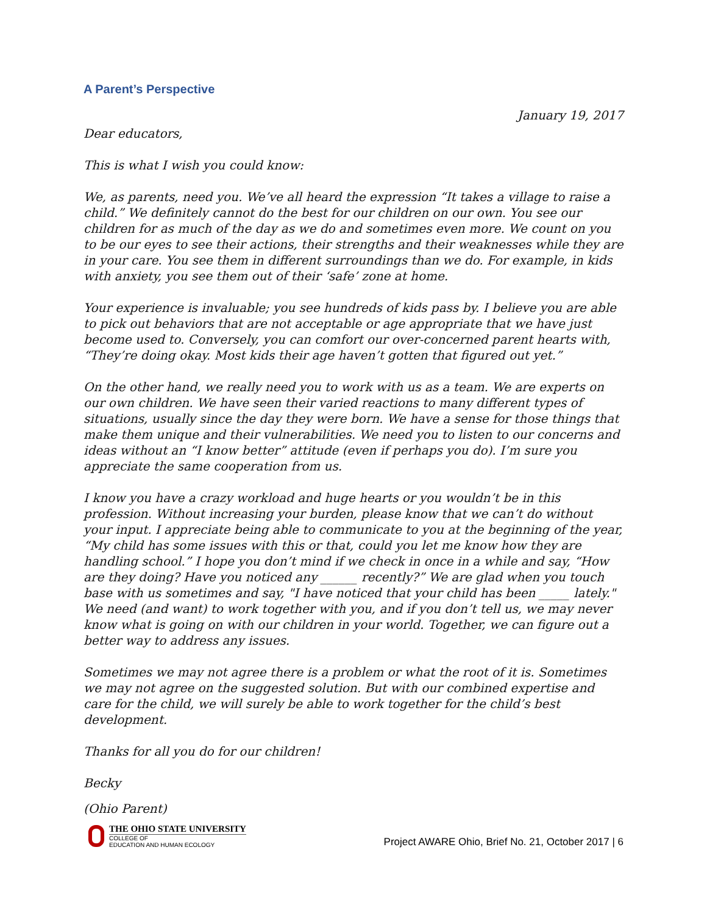A Parent’s Perspective
January 19, 2017
Dear educators,
This is what I wish you could know:
We, as parents, need you. We’ve all heard the expression “It takes a village to raise a child.” We definitely cannot do the best for our children on our own. You see our children for as much of the day as we do and sometimes even more. We count on you to be our eyes to see their actions, their strengths and their weaknesses while they are in your care. You see them in different surroundings than we do. For example, in kids with anxiety, you see them out of their ‘safe’ zone at home.
Your experience is invaluable; you see hundreds of kids pass by. I believe you are able to pick out behaviors that are not acceptable or age appropriate that we have just become used to. Conversely, you can comfort our over-concerned parent hearts with, “They’re doing okay. Most kids their age haven’t gotten that figured out yet.”
On the other hand, we really need you to work with us as a team. We are experts on our own children. We have seen their varied reactions to many different types of situations, usually since the day they were born. We have a sense for those things that make them unique and their vulnerabilities. We need you to listen to our concerns and ideas without an “I know better” attitude (even if perhaps you do). I’m sure you appreciate the same cooperation from us.
I know you have a crazy workload and huge hearts or you wouldn’t be in this profession. Without increasing your burden, please know that we can’t do without your input. I appreciate being able to communicate to you at the beginning of the year, “My child has some issues with this or that, could you let me know how they are handling school.” I hope you don’t mind if we check in once in a while and say, “How are they doing? Have you noticed any ______ recently?” We are glad when you touch base with us sometimes and say, "I have noticed that your child has been _____ lately." We need (and want) to work together with you, and if you don’t tell us, we may never know what is going on with our children in your world. Together, we can figure out a better way to address any issues.
Sometimes we may not agree there is a problem or what the root of it is. Sometimes we may not agree on the suggested solution. But with our combined expertise and care for the child, we will surely be able to work together for the child’s best development.
Thanks for all you do for our children!
Becky
(Ohio Parent)
THE OHIO STATE UNIVERSITY
COLLEGE OF
EDUCATION AND HUMAN ECOLOGY
Project AWARE Ohio, Brief No. 21, October 2017 | 6